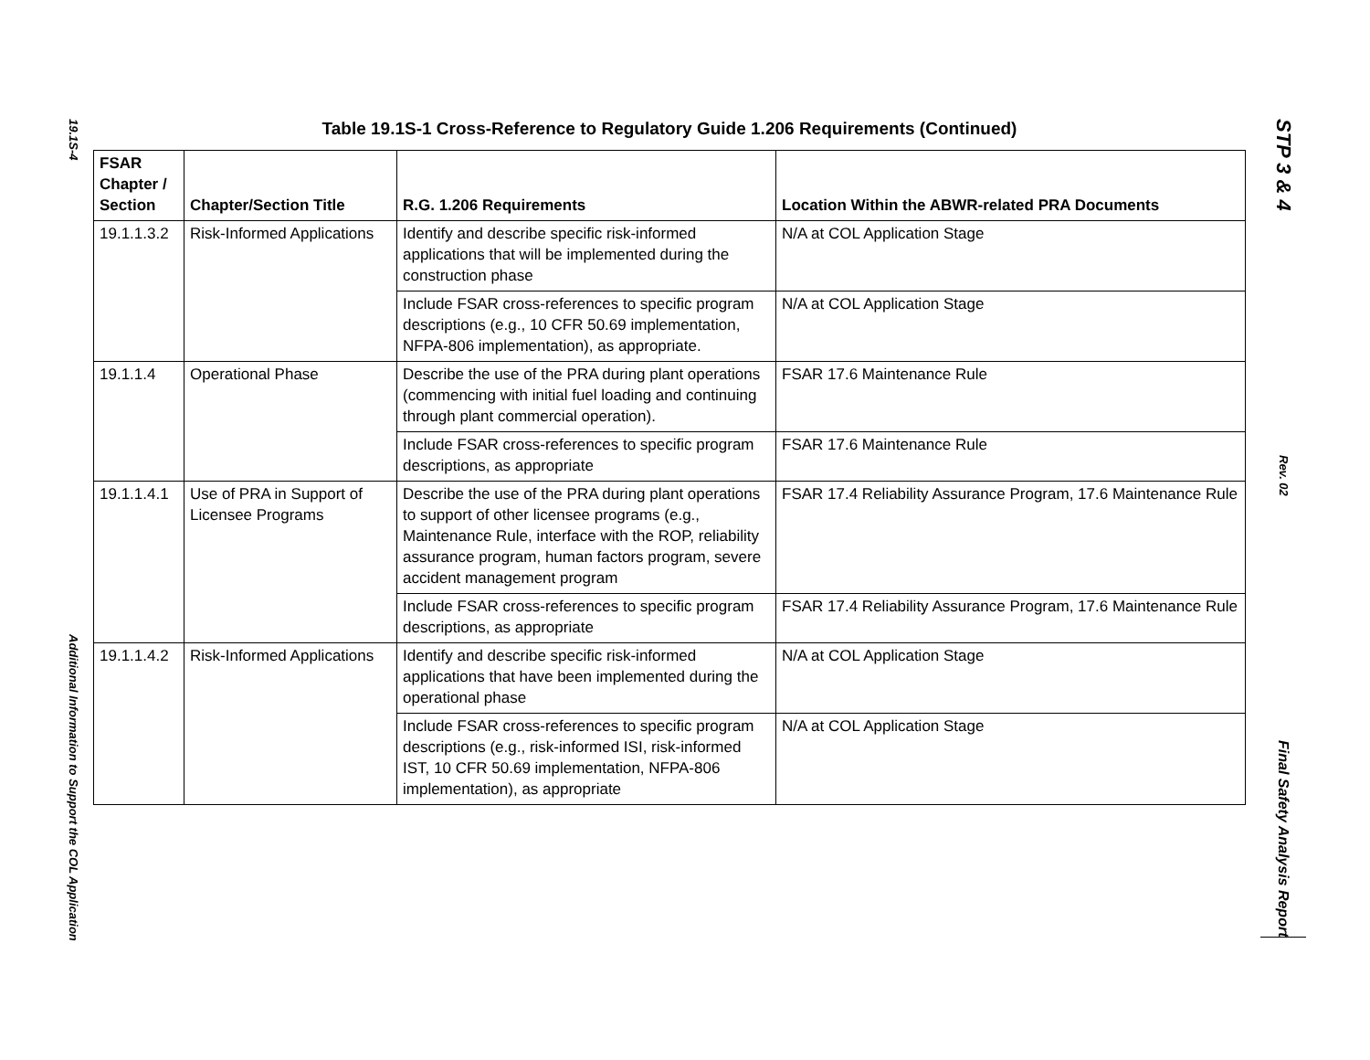19.1S-4
Additional Information to Support the COL Application
Table 19.1S-1 Cross-Reference to Regulatory Guide 1.206 Requirements (Continued)
| FSAR Chapter / Section | Chapter/Section Title | R.G. 1.206 Requirements | Location Within the ABWR-related PRA Documents |
| --- | --- | --- | --- |
| 19.1.1.3.2 | Risk-Informed Applications | Identify and describe specific risk-informed applications that will be implemented during the construction phase | N/A at COL Application Stage |
| | | Include FSAR cross-references to specific program descriptions (e.g., 10 CFR 50.69 implementation, NFPA-806 implementation), as appropriate. | N/A at COL Application Stage |
| 19.1.1.4 | Operational Phase | Describe the use of the PRA during plant operations (commencing with initial fuel loading and continuing through plant commercial operation). | FSAR 17.6 Maintenance Rule |
| | | Include FSAR cross-references to specific program descriptions, as appropriate | FSAR 17.6 Maintenance Rule |
| 19.1.1.4.1 | Use of PRA in Support of Licensee Programs | Describe the use of the PRA during plant operations to support of other licensee programs (e.g., Maintenance Rule, interface with the ROP, reliability assurance program, human factors program, severe accident management program | FSAR 17.4 Reliability Assurance Program, 17.6 Maintenance Rule |
| | | Include FSAR cross-references to specific program descriptions, as appropriate | FSAR 17.4 Reliability Assurance Program, 17.6 Maintenance Rule |
| 19.1.1.4.2 | Risk-Informed Applications | Identify and describe specific risk-informed applications that have been implemented during the operational phase | N/A at COL Application Stage |
| | | Include FSAR cross-references to specific program descriptions (e.g., risk-informed ISI, risk-informed IST, 10 CFR 50.69 implementation, NFPA-806 implementation), as appropriate | N/A at COL Application Stage |
STP 3 & 4
Rev. 02
Final Safety Analysis Report